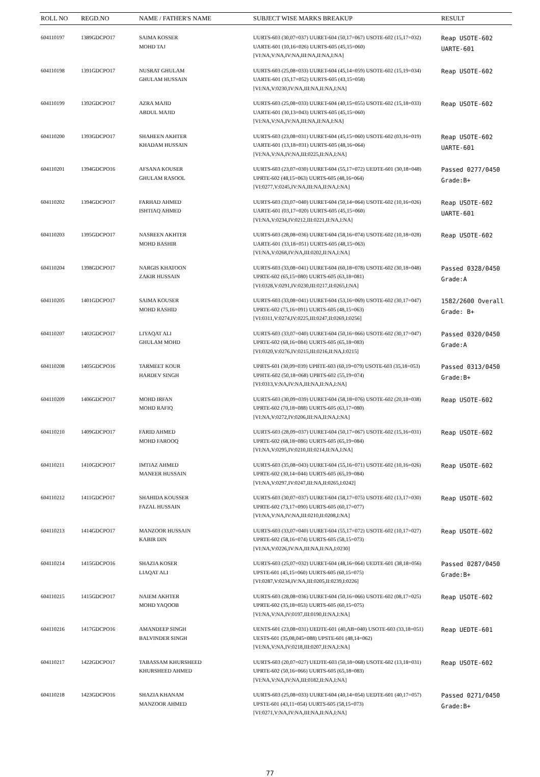| ROLL NO | REGD.NO | NAME / FATHER'S NAME | SUBJECT WISE MARKS BREAKUP | RESULT |
| --- | --- | --- | --- | --- |
| 604110197 | 1389GDCPO17 | SAIMA KOSSER MOHD TAJ | UURTS-603 (30,07=037) UURET-604 (50,17=067) USOTE-602 (15,17=032) UARTE-601 (10,16=026) UURTS-605 (45,15=060) [VI:NA,V:NA,IV:NA,III:NA,II:NA,I:NA] | Reap USOTE-602 UARTE-601 |
| 604110198 | 1391GDCPO17 | NUSRAT GHULAM GHULAM HUSSAIN | UURTS-603 (25,08=033) UURET-604 (45,14=059) USOTE-602 (15,19=034) UARTE-601 (35,17=052) UURTS-605 (43,15=058) [VI:NA,V:0230,IV:NA,III:NA,II:NA,I:NA] | Reap USOTE-602 |
| 604110199 | 1392GDCPO17 | AZRA MAJID ABDUL MAJID | UURTS-603 (25,08=033) UURET-604 (40,15=055) USOTE-602 (15,18=033) UARTE-601 (30,13=043) UURTS-605 (45,15=060) [VI:NA,V:NA,IV:NA,III:NA,II:NA,I:NA] | Reap USOTE-602 |
| 604110200 | 1393GDCPO17 | SHAHEEN AKHTER KHADAM HUSSAIN | UURTS-603 (23,08=031) UURET-604 (45,15=060) USOTE-602 (03,16=019) UARTE-601 (13,18=031) UURTS-605 (48,16=064) [VI:NA,V:NA,IV:NA,III:0225,II:NA,I:NA] | Reap USOTE-602 UARTE-601 |
| 604110201 | 1394GDCPO16 | AFSANA KOUSER GHULAM RASOOL | UURTS-603 (23,07=030) UURET-604 (55,17=072) UEDTE-601 (30,18=048) UPRTE-602 (48,15=063) UURTS-605 (48,16=064) [VI:0277,V:0245,IV:NA,III:NA,II:NA,I:NA] | Passed 0277/0450 Grade:B+ |
| 604110202 | 1394GDCPO17 | FARHAD AHMED ISHTIAQ AHMED | UURTS-603 (33,07=040) UURET-604 (50,14=064) USOTE-602 (10,16=026) UARTE-601 (03,17=020) UURTS-605 (45,15=060) [VI:NA,V:0234,IV:0212,III:0221,II:NA,I:NA] | Reap USOTE-602 UARTE-601 |
| 604110203 | 1395GDCPO17 | NASREEN AKHTER MOHD BASHIR | UURTS-603 (28,08=036) UURET-604 (58,16=074) USOTE-602 (10,18=028) UARTE-601 (33,18=051) UURTS-605 (48,15=063) [VI:NA,V:0268,IV:NA,III:0202,II:NA,I:NA] | Reap USOTE-602 |
| 604110204 | 1398GDCPO17 | NARGIS KHATOON ZAKIR HUSSAIN | UURTS-603 (33,08=041) UURET-604 (60,18=078) USOTE-602 (30,18=048) UPRTE-602 (65,15=080) UURTS-605 (63,18=081) [VI:0328,V:0291,IV:0230,III:0217,II:0265,I:NA] | Passed 0328/0450 Grade:A |
| 604110205 | 1401GDCPO17 | SAIMA KOUSER MOHD RASHID | UURTS-603 (33,08=041) UURET-604 (53,16=069) USOTE-602 (30,17=047) UPRTE-602 (75,16=091) UURTS-605 (48,15=063) [VI:0311,V:0274,IV:0225,III:0247,II:0269,I:0256] | 1582/2600 Overall Grade: B+ |
| 604110207 | 1402GDCPO17 | LIYAQAT ALI GHULAM MOHD | UURTS-603 (33,07=040) UURET-604 (50,16=066) USOTE-602 (30,17=047) UPRTE-602 (68,16=084) UURTS-605 (65,18=083) [VI:0320,V:0276,IV:0215,III:0216,II:NA,I:0215] | Passed 0320/0450 Grade:A |
| 604110208 | 1405GDCPO16 | TARMEET KOUR HARDEV SINGH | UPBTS-601 (30,09=039) UPBTE-603 (60,19=079) USOTE-603 (35,18=053) UPHTE-602 (50,18=068) UPBTS-602 (55,19=074) [VI:0313,V:NA,IV:NA,III:NA,II:NA,I:NA] | Passed 0313/0450 Grade:B+ |
| 604110209 | 1406GDCPO17 | MOHD IRFAN MOHD RAFIQ | UURTS-603 (30,09=039) UURET-604 (58,18=076) USOTE-602 (20,18=038) UPRTE-602 (70,18=088) UURTS-605 (63,17=080) [VI:NA,V:0272,IV:0206,III:NA,II:NA,I:NA] | Reap USOTE-602 |
| 604110210 | 1409GDCPO17 | FARID AHMED MOHD FAROOQ | UURTS-603 (28,09=037) UURET-604 (50,17=067) USOTE-602 (15,16=031) UPRTE-602 (68,18=086) UURTS-605 (65,19=084) [VI:NA,V:0295,IV:0210,III:0214,II:NA,I:NA] | Reap USOTE-602 |
| 604110211 | 1410GDCPO17 | IMTIAZ AHMED MANEER HUSSAIN | UURTS-603 (35,08=043) UURET-604 (55,16=071) USOTE-602 (10,16=026) UPRTE-602 (30,14=044) UURTS-605 (65,19=084) [VI:NA,V:0297,IV:0247,III:NA,II:0265,I:0242] | Reap USOTE-602 |
| 604110212 | 1411GDCPO17 | SHAHIDA KOUSSER FAZAL HUSSAIN | UURTS-603 (30,07=037) UURET-604 (58,17=075) USOTE-602 (13,17=030) UPRTE-602 (73,17=090) UURTS-605 (60,17=077) [VI:NA,V:NA,IV:NA,III:0210,II:0208,I:NA] | Reap USOTE-602 |
| 604110213 | 1414GDCPO17 | MANZOOR HUSSAIN KABIR DIN | UURTS-603 (33,07=040) UURET-604 (55,17=072) USOTE-602 (10,17=027) UPRTE-602 (58,16=074) UURTS-605 (58,15=073) [VI:NA,V:0226,IV:NA,III:NA,II:NA,I:0230] | Reap USOTE-602 |
| 604110214 | 1415GDCPO16 | SHAZIA KOSER LIAQAT ALI | UURTS-603 (25,07=032) UURET-604 (48,16=064) UEDTE-601 (38,18=056) UPSTE-601 (45,15=060) UURTS-605 (60,15=075) [VI:0287,V:0234,IV:NA,III:0205,II:0239,I:0226] | Passed 0287/0450 Grade:B+ |
| 604110215 | 1415GDCPO17 | NAIEM AKHTER MOHD YAQOOB | UURTS-603 (28,08=036) UURET-604 (50,16=066) USOTE-602 (08,17=025) UPRTE-602 (35,18=053) UURTS-605 (60,15=075) [VI:NA,V:NA,IV:0197,III:0190,II:NA,I:NA] | Reap USOTE-602 |
| 604110216 | 1417GDCPO16 | AMANDEEP SINGH BALVINDER SINGH | UENTS-601 (23,08=031) UEDTE-601 (40,AB=040) USOTE-603 (33,18=051) UESTS-601 (35,08,045=088) UPSTE-601 (48,14=062) [VI:NA,V:NA,IV:0218,III:0207,II:NA,I:NA] | Reap UEDTE-601 |
| 604110217 | 1422GDCPO17 | TABASSAM KHURSHEED KHURSHEED AHMED | UURTS-603 (20,07=027) UEDTE-603 (50,18=068) USOTE-602 (13,18=031) UPRTE-602 (50,16=066) UURTS-605 (65,18=083) [VI:NA,V:NA,IV:NA,III:0182,II:NA,I:NA] | Reap USOTE-602 |
| 604110218 | 1423GDCPO16 | SHAZIA KHANAM MANZOOR AHMED | UURTS-603 (25,08=033) UURET-604 (40,14=054) UEDTE-601 (40,17=057) UPSTE-601 (43,11=054) UURTS-605 (58,15=073) [VI:0271,V:NA,IV:NA,III:NA,II:NA,I:NA] | Passed 0271/0450 Grade:B+ |
77